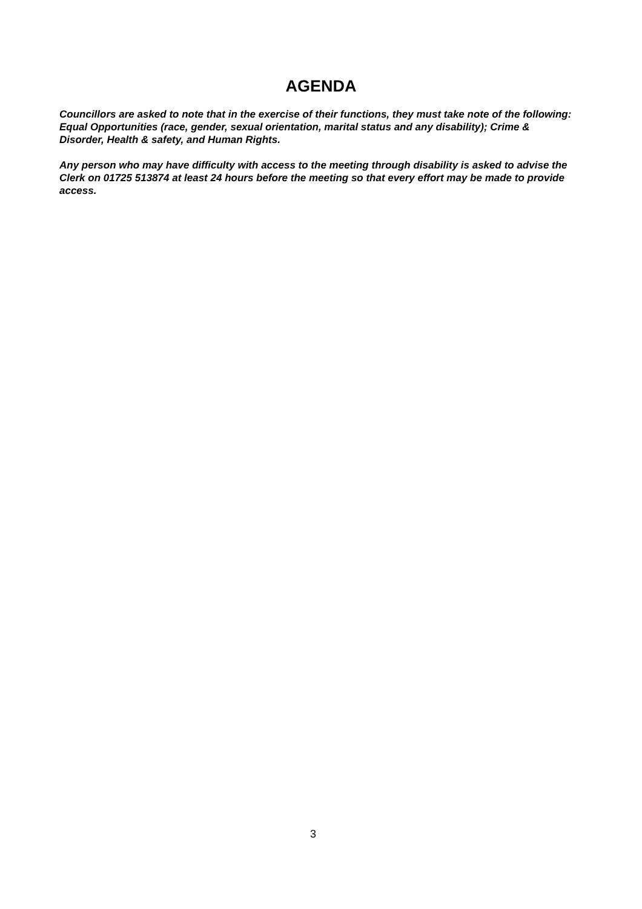AGENDA
Councillors are asked to note that in the exercise of their functions, they must take note of the following: Equal Opportunities (race, gender, sexual orientation, marital status and any disability); Crime & Disorder, Health & safety, and Human Rights.
Any person who may have difficulty with access to the meeting through disability is asked to advise the Clerk on 01725 513874 at least 24 hours before the meeting so that every effort may be made to provide access.
3